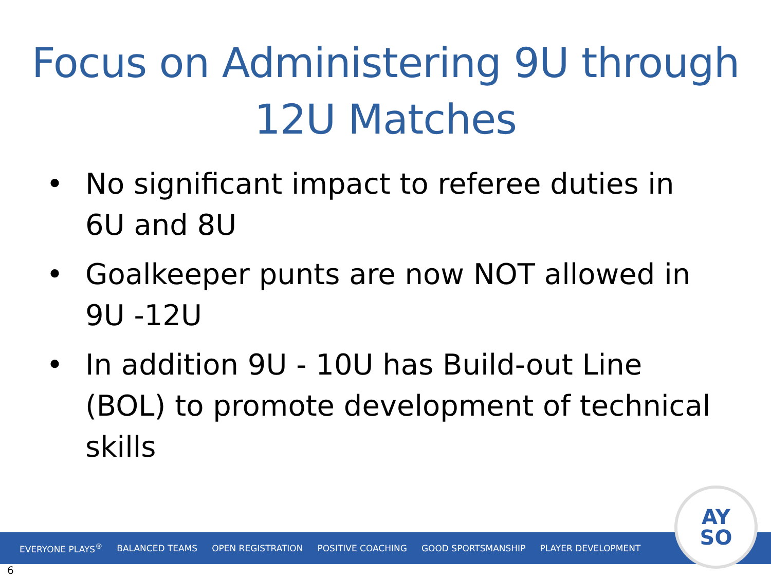Focus on Administering 9U through
12U Matches
• No significant impact to referee duties in 6U and 8U
• Goalkeeper punts are now NOT allowed in 9U -12U
• In addition 9U - 10U has Build-out Line (BOL) to promote development of technical skills
EVERYONE PLAYS<sup>®</sup> BALANCED TEAMS OPEN REGISTRATION POSITIVE COACHING GOOD SPORTSMANSHIP PLAYER DEVELOPMENT
AY
SO
6